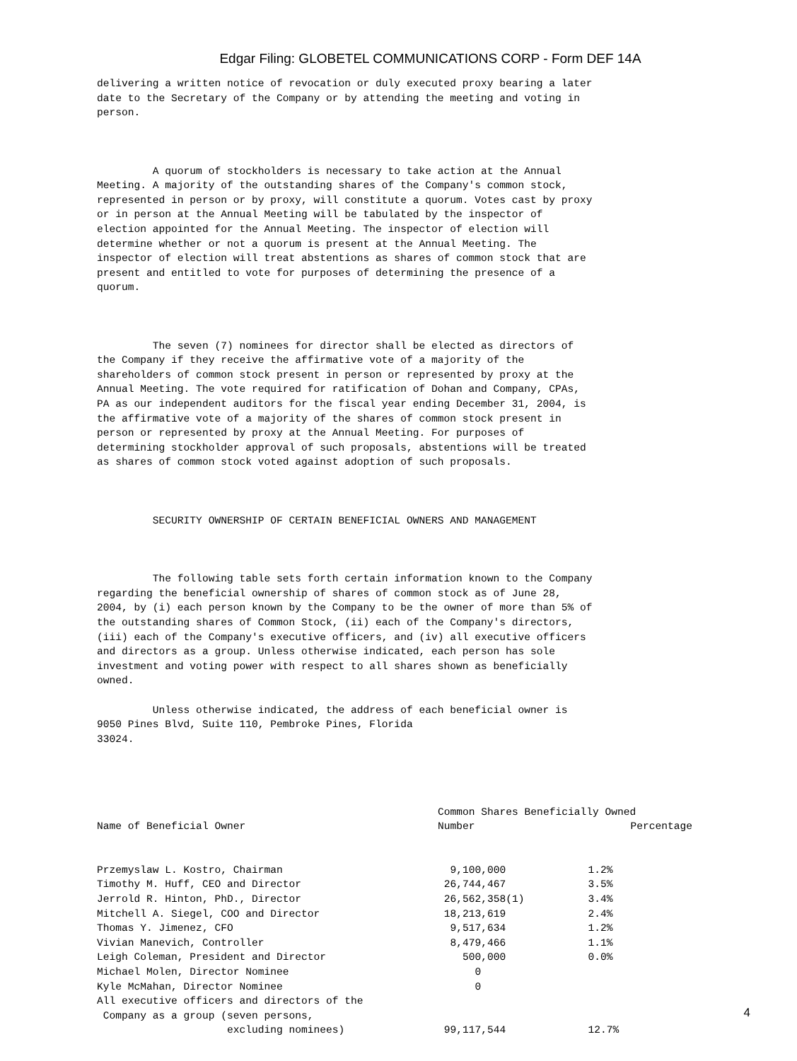Edgar Filing: GLOBETEL COMMUNICATIONS CORP - Form DEF 14A
delivering a written notice of revocation or duly executed proxy bearing a later date to the Secretary of the Company or by attending the meeting and voting in person. A quorum of stockholders is necessary to take action at the Annual Meeting. A majority of the outstanding shares of the Company's common stock, represented in person or by proxy, will constitute a quorum. Votes cast by proxy or in person at the Annual Meeting will be tabulated by the inspector of election appointed for the Annual Meeting. The inspector of election will determine whether or not a quorum is present at the Annual Meeting. The inspector of election will treat abstentions as shares of common stock that are present and entitled to vote for purposes of determining the presence of a quorum. The seven (7) nominees for director shall be elected as directors of the Company if they receive the affirmative vote of a majority of the shareholders of common stock present in person or represented by proxy at the Annual Meeting. The vote required for ratification of Dohan and Company, CPAs, PA as our independent auditors for the fiscal year ending December 31, 2004, is the affirmative vote of a majority of the shares of common stock present in person or represented by proxy at the Annual Meeting. For purposes of determining stockholder approval of such proposals, abstentions will be treated as shares of common stock voted against adoption of such proposals. SECURITY OWNERSHIP OF CERTAIN BENEFICIAL OWNERS AND MANAGEMENT The following table sets forth certain information known to the Company regarding the beneficial ownership of shares of common stock as of June 28, 2004, by (i) each person known by the Company to be the owner of more than 5% of the outstanding shares of Common Stock, (ii) each of the Company's directors, (iii) each of the Company's executive officers, and (iv) all executive officers and directors as a group. Unless otherwise indicated, each person has sole investment and voting power with respect to all shares shown as beneficially owned. Unless otherwise indicated, the address of each beneficial owner is 9050 Pines Blvd, Suite 110, Pembroke Pines, Florida 33024.
| | Common Shares Beneficially Owned | |
| --- | --- | --- |
| Name of Beneficial Owner | Number | Percentage |
| Przemyslaw L. Kostro, Chairman | 9,100,000 | 1.2% |
| Timothy M. Huff, CEO and Director | 26,744,467 | 3.5% |
| Jerrold R. Hinton, PhD., Director | 26,562,358(1) | 3.4% |
| Mitchell A. Siegel, COO and Director | 18,213,619 | 2.4% |
| Thomas Y. Jimenez, CFO | 9,517,634 | 1.2% |
| Vivian Manevich, Controller | 8,479,466 | 1.1% |
| Leigh Coleman, President and Director | 500,000 | 0.0% |
| Michael Molen, Director Nominee | 0 | |
| Kyle McMahan, Director Nominee | 0 | |
| All executive officers and directors of the Company as a group (seven persons, excluding nominees) | 99,117,544 | 12.7% |
4